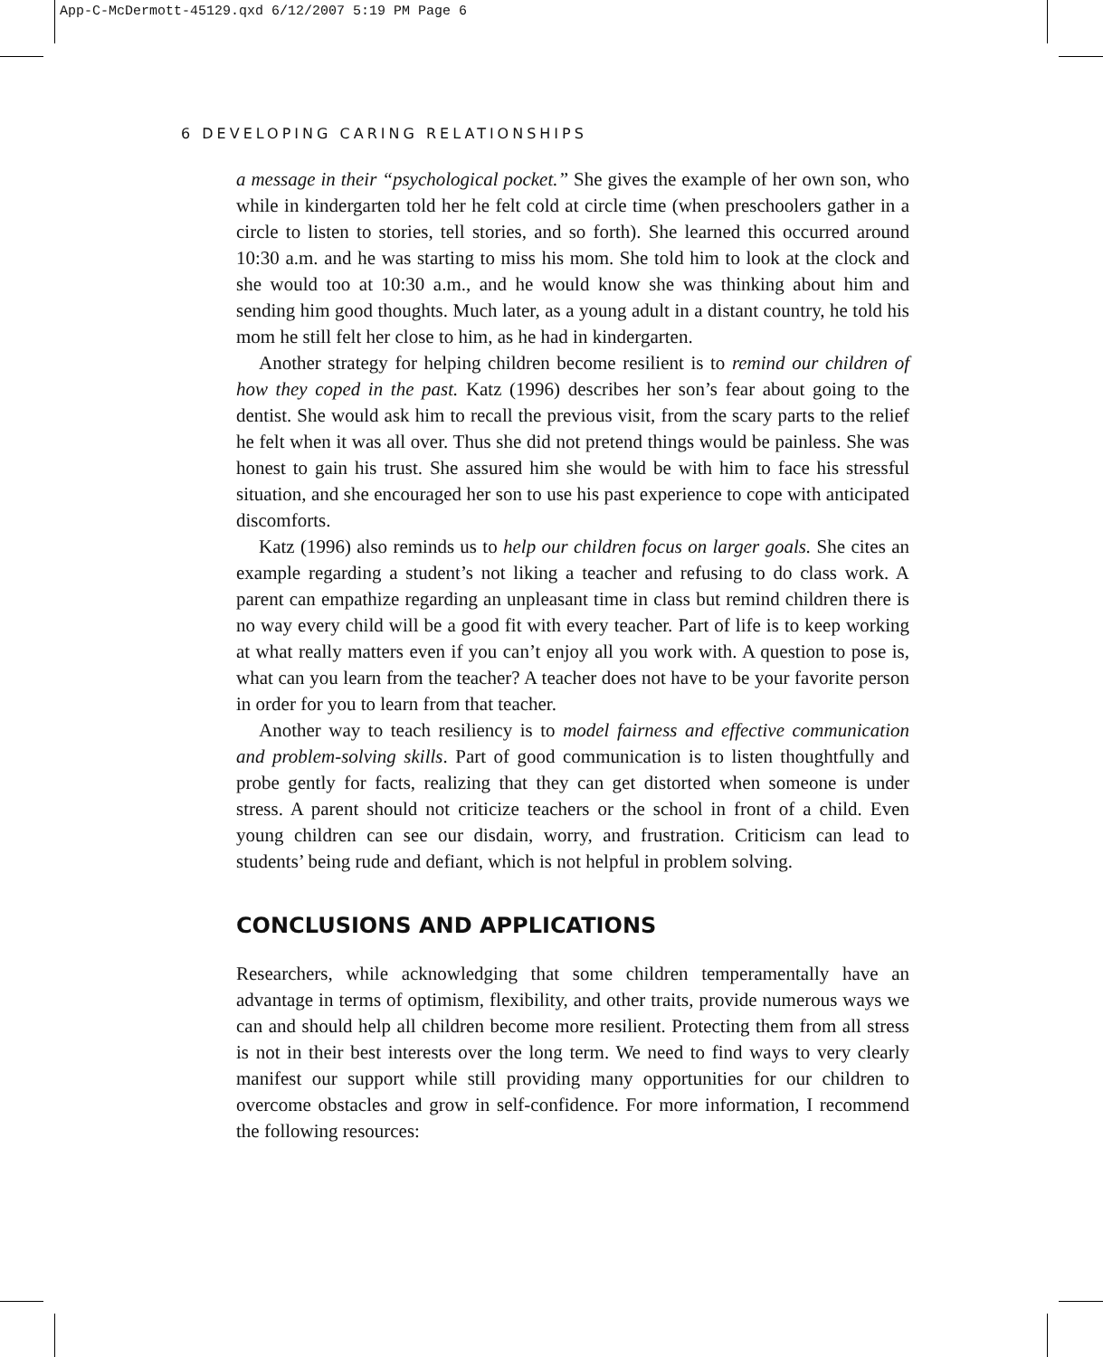App-C-McDermott-45129.qxd 6/12/2007 5:19 PM Page 6
6 DEVELOPING CARING RELATIONSHIPS
a message in their “psychological pocket.” She gives the example of her own son, who while in kindergarten told her he felt cold at circle time (when preschoolers gather in a circle to listen to stories, tell stories, and so forth). She learned this occurred around 10:30 a.m. and he was starting to miss his mom. She told him to look at the clock and she would too at 10:30 a.m., and he would know she was thinking about him and sending him good thoughts. Much later, as a young adult in a distant country, he told his mom he still felt her close to him, as he had in kindergarten.
Another strategy for helping children become resilient is to remind our children of how they coped in the past. Katz (1996) describes her son’s fear about going to the dentist. She would ask him to recall the previous visit, from the scary parts to the relief he felt when it was all over. Thus she did not pretend things would be painless. She was honest to gain his trust. She assured him she would be with him to face his stressful situation, and she encouraged her son to use his past experience to cope with anticipated discomforts.
Katz (1996) also reminds us to help our children focus on larger goals. She cites an example regarding a student’s not liking a teacher and refusing to do class work. A parent can empathize regarding an unpleasant time in class but remind children there is no way every child will be a good fit with every teacher. Part of life is to keep working at what really matters even if you can’t enjoy all you work with. A question to pose is, what can you learn from the teacher? A teacher does not have to be your favorite person in order for you to learn from that teacher.
Another way to teach resiliency is to model fairness and effective communication and problem-solving skills. Part of good communication is to listen thoughtfully and probe gently for facts, realizing that they can get distorted when someone is under stress. A parent should not criticize teachers or the school in front of a child. Even young children can see our disdain, worry, and frustration. Criticism can lead to students’ being rude and defiant, which is not helpful in problem solving.
CONCLUSIONS AND APPLICATIONS
Researchers, while acknowledging that some children temperamentally have an advantage in terms of optimism, flexibility, and other traits, provide numerous ways we can and should help all children become more resilient. Protecting them from all stress is not in their best interests over the long term. We need to find ways to very clearly manifest our support while still providing many opportunities for our children to overcome obstacles and grow in self-confidence. For more information, I recommend the following resources: